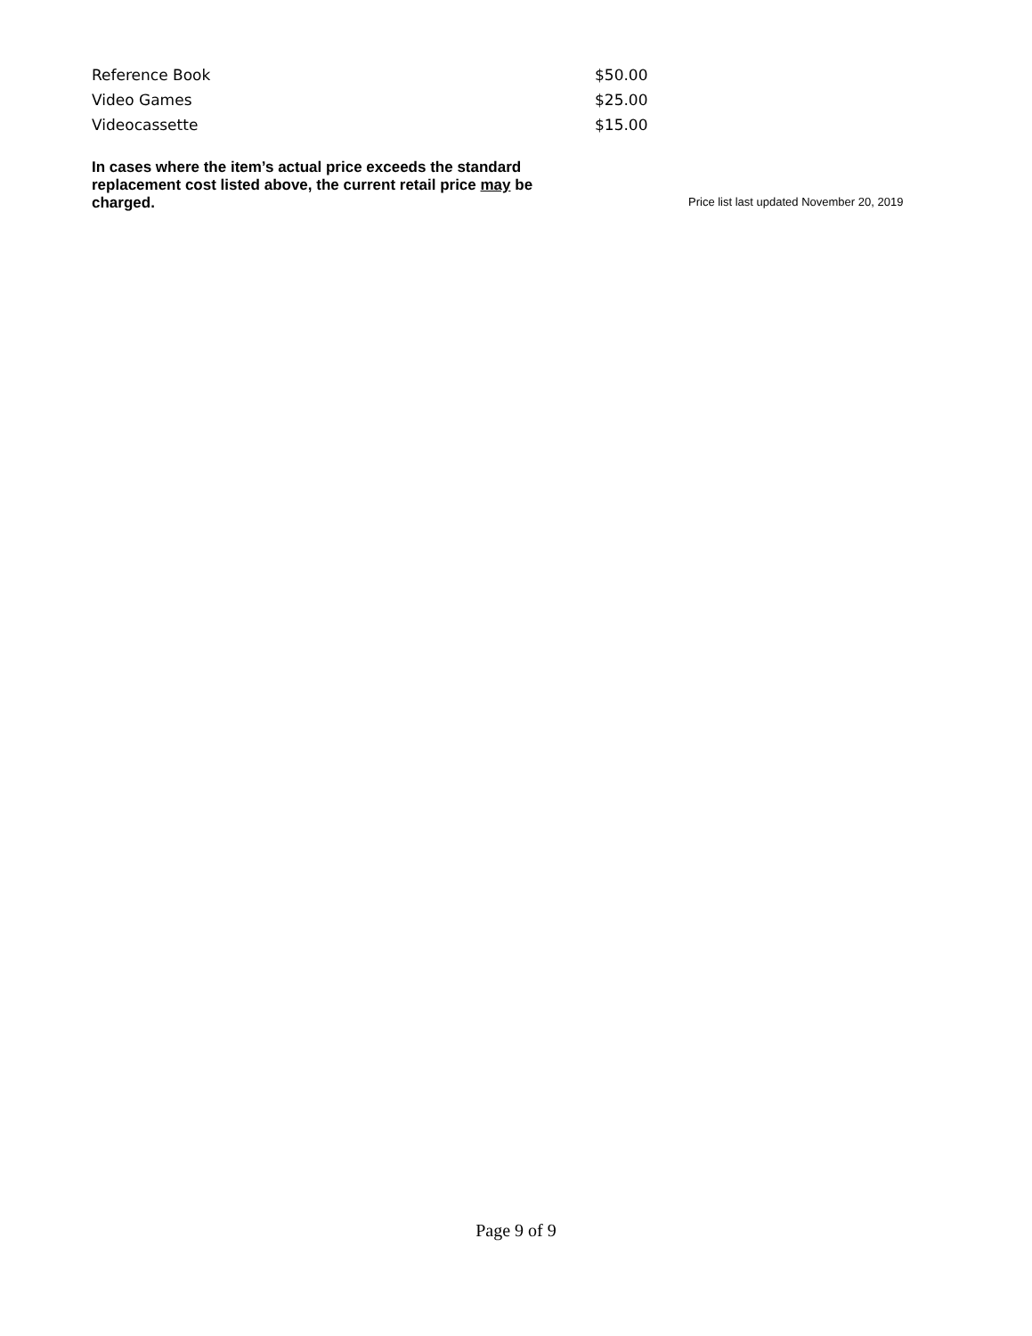| Reference Book | $50.00 |
| Video Games | $25.00 |
| Videocassette | $15.00 |
In cases where the item’s actual price exceeds the standard replacement cost listed above, the current retail price may be charged.
Price list last updated November 20, 2019
Page 9 of 9